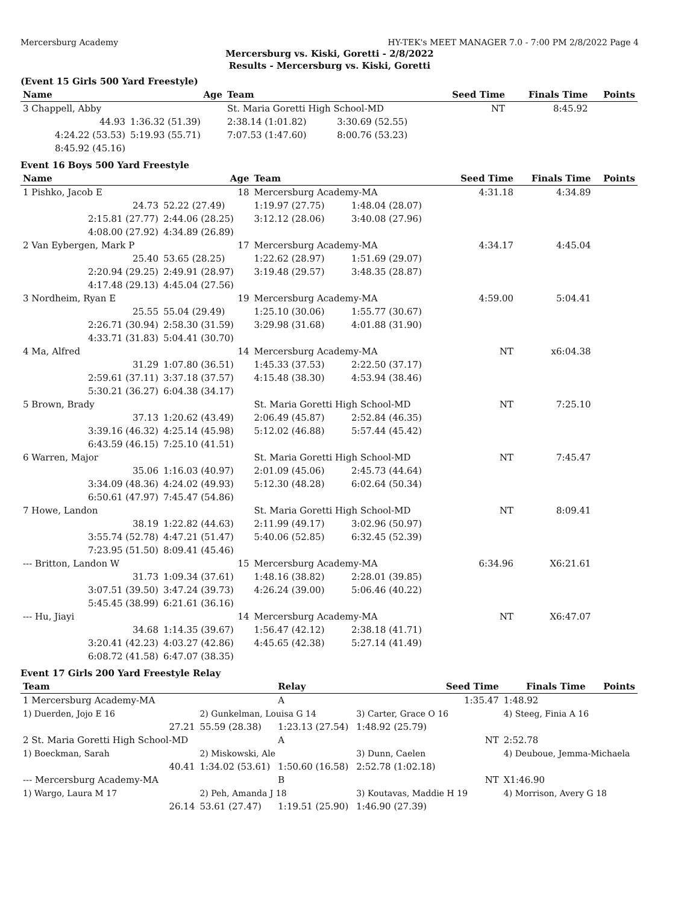Mercersburg Academy HY-TEK's MEET MANAGER 7.0 - 7:00 PM 2/8/2022 Page 4
Mercersburg vs. Kiski, Goretti - 2/8/2022
Results - Mercersburg vs. Kiski, Goretti
(Event 15 Girls 500 Yard Freestyle)
| Name | Age | Team | | Seed Time | Finals Time | Points |
| --- | --- | --- | --- | --- | --- | --- |
| 3 Chappell, Abby | | St. Maria Goretti High School-MD | | NT | 8:45.92 | |
| 44.93 | 1:36.32 (51.39) | 2:38.14 (1:01.82) | 3:30.69 (52.55) | | | |
| 4:24.22 (53.53) | 5:19.93 (55.71) | 7:07.53 (1:47.60) | 8:00.76 (53.23) | | | |
| 8:45.92 (45.16) | | | | | | |
Event 16 Boys 500 Yard Freestyle
| Name | Age | Team | | Seed Time | Finals Time | Points |
| --- | --- | --- | --- | --- | --- | --- |
| 1 Pishko, Jacob E | 18 | Mercersburg Academy-MA | | 4:31.18 | 4:34.89 | |
| 24.73 | 52.22 (27.49) | 1:19.97 (27.75) | 1:48.04 (28.07) | | | |
| 2:15.81 (27.77) | 2:44.06 (28.25) | 3:12.12 (28.06) | 3:40.08 (27.96) | | | |
| 4:08.00 (27.92) | 4:34.89 (26.89) | | | | | |
| 2 Van Eybergen, Mark P | 17 | Mercersburg Academy-MA | | 4:34.17 | 4:45.04 | |
| 25.40 | 53.65 (28.25) | 1:22.62 (28.97) | 1:51.69 (29.07) | | | |
| 2:20.94 (29.25) | 2:49.91 (28.97) | 3:19.48 (29.57) | 3:48.35 (28.87) | | | |
| 4:17.48 (29.13) | 4:45.04 (27.56) | | | | | |
| 3 Nordheim, Ryan E | 19 | Mercersburg Academy-MA | | 4:59.00 | 5:04.41 | |
| 25.55 | 55.04 (29.49) | 1:25.10 (30.06) | 1:55.77 (30.67) | | | |
| 2:26.71 (30.94) | 2:58.30 (31.59) | 3:29.98 (31.68) | 4:01.88 (31.90) | | | |
| 4:33.71 (31.83) | 5:04.41 (30.70) | | | | | |
| 4 Ma, Alfred | 14 | Mercersburg Academy-MA | | NT | x6:04.38 | |
| 31.29 | 1:07.80 (36.51) | 1:45.33 (37.53) | 2:22.50 (37.17) | | | |
| 2:59.61 (37.11) | 3:37.18 (37.57) | 4:15.48 (38.30) | 4:53.94 (38.46) | | | |
| 5:30.21 (36.27) | 6:04.38 (34.17) | | | | | |
| 5 Brown, Brady | | St. Maria Goretti High School-MD | | NT | 7:25.10 | |
| 37.13 | 1:20.62 (43.49) | 2:06.49 (45.87) | 2:52.84 (46.35) | | | |
| 3:39.16 (46.32) | 4:25.14 (45.98) | 5:12.02 (46.88) | 5:57.44 (45.42) | | | |
| 6:43.59 (46.15) | 7:25.10 (41.51) | | | | | |
| 6 Warren, Major | | St. Maria Goretti High School-MD | | NT | 7:45.47 | |
| 35.06 | 1:16.03 (40.97) | 2:01.09 (45.06) | 2:45.73 (44.64) | | | |
| 3:34.09 (48.36) | 4:24.02 (49.93) | 5:12.30 (48.28) | 6:02.64 (50.34) | | | |
| 6:50.61 (47.97) | 7:45.47 (54.86) | | | | | |
| 7 Howe, Landon | | St. Maria Goretti High School-MD | | NT | 8:09.41 | |
| 38.19 | 1:22.82 (44.63) | 2:11.99 (49.17) | 3:02.96 (50.97) | | | |
| 3:55.74 (52.78) | 4:47.21 (51.47) | 5:40.06 (52.85) | 6:32.45 (52.39) | | | |
| 7:23.95 (51.50) | 8:09.41 (45.46) | | | | | |
| --- Britton, Landon W | 15 | Mercersburg Academy-MA | | 6:34.96 | X6:21.61 | |
| 31.73 | 1:09.34 (37.61) | 1:48.16 (38.82) | 2:28.01 (39.85) | | | |
| 3:07.51 (39.50) | 3:47.24 (39.73) | 4:26.24 (39.00) | 5:06.46 (40.22) | | | |
| 5:45.45 (38.99) | 6:21.61 (36.16) | | | | | |
| --- Hu, Jiayi | 14 | Mercersburg Academy-MA | | NT | X6:47.07 | |
| 34.68 | 1:14.35 (39.67) | 1:56.47 (42.12) | 2:38.18 (41.71) | | | |
| 3:20.41 (42.23) | 4:03.27 (42.86) | 4:45.65 (42.38) | 5:27.14 (41.49) | | | |
| 6:08.72 (41.58) | 6:47.07 (38.35) | | | | | |
Event 17 Girls 200 Yard Freestyle Relay
| Team | | Relay | | Seed Time | Finals Time | Points |
| --- | --- | --- | --- | --- | --- | --- |
| 1 Mercersburg Academy-MA | | A | | 1:35.47 | 1:48.92 | |
| 1) Duerden, Jojo E 16 | 2) Gunkelman, Louisa G 14 | | 3) Carter, Grace O 16 | | 4) Steeg, Finia A 16 | |
| 27.21 | 55.59 (28.38) | 1:23.13 (27.54) | 1:48.92 (25.79) | | | |
| 2 St. Maria Goretti High School-MD | | A | | NT | 2:52.78 | |
| 1) Boeckman, Sarah | 2) Miskowski, Ale | | 3) Dunn, Caelen | | 4) Deuboue, Jemma-Michaela | |
| 40.41 | 1:34.02 (53.61) | 1:50.60 (16.58) | 2:52.78 (1:02.18) | | | |
| --- Mercersburg Academy-MA | | B | | NT | X1:46.90 | |
| 1) Wargo, Laura M 17 | 2) Peh, Amanda J 18 | | 3) Koutavas, Maddie H 19 | | 4) Morrison, Avery G 18 | |
| 26.14 | 53.61 (27.47) | 1:19.51 (25.90) | 1:46.90 (27.39) | | | |